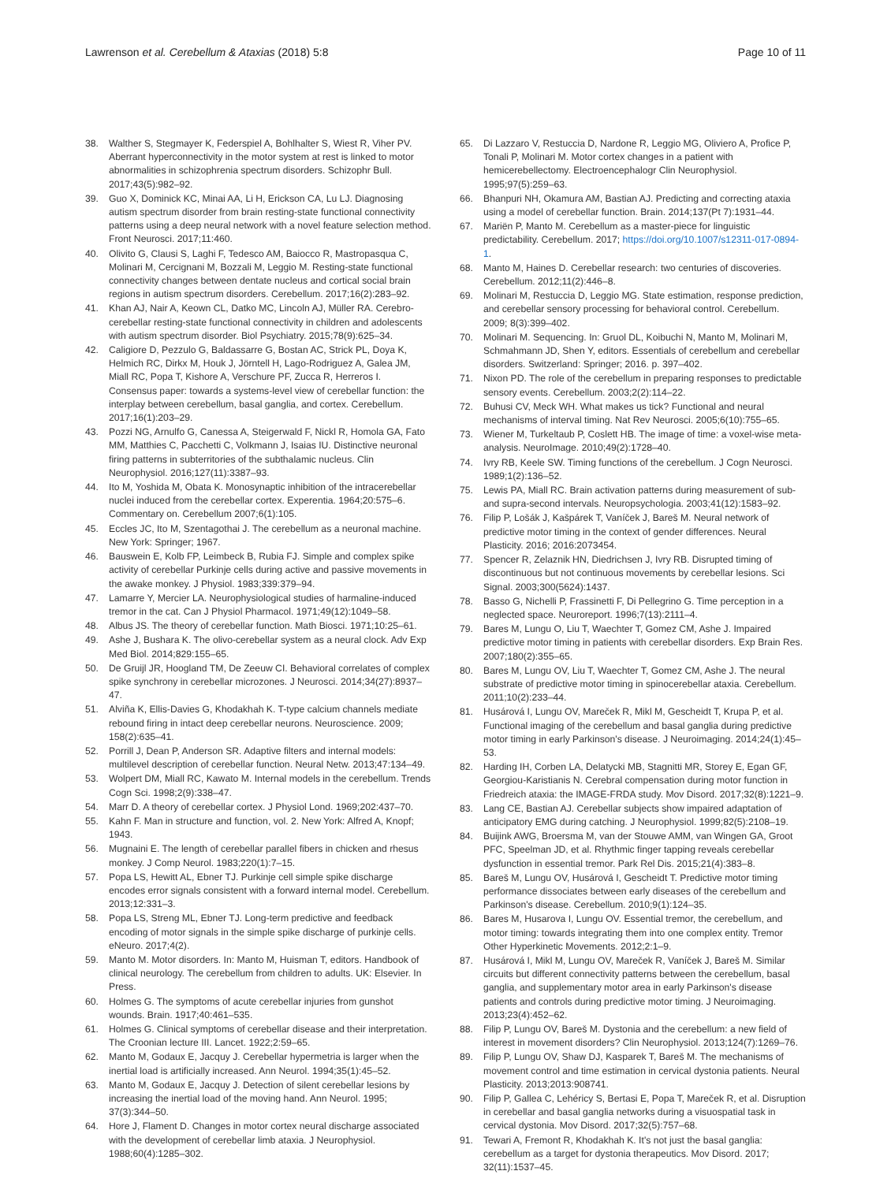Lawrenson et al. Cerebellum & Ataxias (2018) 5:8 Page 10 of 11
38. Walther S, Stegmayer K, Federspiel A, Bohlhalter S, Wiest R, Viher PV. Aberrant hyperconnectivity in the motor system at rest is linked to motor abnormalities in schizophrenia spectrum disorders. Schizophr Bull. 2017;43(5):982–92.
39. Guo X, Dominick KC, Minai AA, Li H, Erickson CA, Lu LJ. Diagnosing autism spectrum disorder from brain resting-state functional connectivity patterns using a deep neural network with a novel feature selection method. Front Neurosci. 2017;11:460.
40. Olivito G, Clausi S, Laghi F, Tedesco AM, Baiocco R, Mastropasqua C, Molinari M, Cercignani M, Bozzali M, Leggio M. Resting-state functional connectivity changes between dentate nucleus and cortical social brain regions in autism spectrum disorders. Cerebellum. 2017;16(2):283–92.
41. Khan AJ, Nair A, Keown CL, Datko MC, Lincoln AJ, Müller RA. Cerebro-cerebellar resting-state functional connectivity in children and adolescents with autism spectrum disorder. Biol Psychiatry. 2015;78(9):625–34.
42. Caligiore D, Pezzulo G, Baldassarre G, Bostan AC, Strick PL, Doya K, Helmich RC, Dirkx M, Houk J, Jörntell H, Lago-Rodriguez A, Galea JM, Miall RC, Popa T, Kishore A, Verschure PF, Zucca R, Herreros I. Consensus paper: towards a systems-level view of cerebellar function: the interplay between cerebellum, basal ganglia, and cortex. Cerebellum. 2017;16(1):203–29.
43. Pozzi NG, Arnulfo G, Canessa A, Steigerwald F, Nickl R, Homola GA, Fato MM, Matthies C, Pacchetti C, Volkmann J, Isaias IU. Distinctive neuronal firing patterns in subterritories of the subthalamic nucleus. Clin Neurophysiol. 2016;127(11):3387–93.
44. Ito M, Yoshida M, Obata K. Monosynaptic inhibition of the intracerebellar nuclei induced from the cerebellar cortex. Experentia. 1964;20:575–6. Commentary on. Cerebellum 2007;6(1):105.
45. Eccles JC, Ito M, Szentagothai J. The cerebellum as a neuronal machine. New York: Springer; 1967.
46. Bauswein E, Kolb FP, Leimbeck B, Rubia FJ. Simple and complex spike activity of cerebellar Purkinje cells during active and passive movements in the awake monkey. J Physiol. 1983;339:379–94.
47. Lamarre Y, Mercier LA. Neurophysiological studies of harmaline-induced tremor in the cat. Can J Physiol Pharmacol. 1971;49(12):1049–58.
48. Albus JS. The theory of cerebellar function. Math Biosci. 1971;10:25–61.
49. Ashe J, Bushara K. The olivo-cerebellar system as a neural clock. Adv Exp Med Biol. 2014;829:155–65.
50. De Gruijl JR, Hoogland TM, De Zeeuw CI. Behavioral correlates of complex spike synchrony in cerebellar microzones. J Neurosci. 2014;34(27):8937–47.
51. Alviña K, Ellis-Davies G, Khodakhah K. T-type calcium channels mediate rebound firing in intact deep cerebellar neurons. Neuroscience. 2009; 158(2):635–41.
52. Porrill J, Dean P, Anderson SR. Adaptive filters and internal models: multilevel description of cerebellar function. Neural Netw. 2013;47:134–49.
53. Wolpert DM, Miall RC, Kawato M. Internal models in the cerebellum. Trends Cogn Sci. 1998;2(9):338–47.
54. Marr D. A theory of cerebellar cortex. J Physiol Lond. 1969;202:437–70.
55. Kahn F. Man in structure and function, vol. 2. New York: Alfred A, Knopf; 1943.
56. Mugnaini E. The length of cerebellar parallel fibers in chicken and rhesus monkey. J Comp Neurol. 1983;220(1):7–15.
57. Popa LS, Hewitt AL, Ebner TJ. Purkinje cell simple spike discharge encodes error signals consistent with a forward internal model. Cerebellum. 2013;12:331–3.
58. Popa LS, Streng ML, Ebner TJ. Long-term predictive and feedback encoding of motor signals in the simple spike discharge of purkinje cells. eNeuro. 2017;4(2).
59. Manto M. Motor disorders. In: Manto M, Huisman T, editors. Handbook of clinical neurology. The cerebellum from children to adults. UK: Elsevier. In Press.
60. Holmes G. The symptoms of acute cerebellar injuries from gunshot wounds. Brain. 1917;40:461–535.
61. Holmes G. Clinical symptoms of cerebellar disease and their interpretation. The Croonian lecture III. Lancet. 1922;2:59–65.
62. Manto M, Godaux E, Jacquy J. Cerebellar hypermetria is larger when the inertial load is artificially increased. Ann Neurol. 1994;35(1):45–52.
63. Manto M, Godaux E, Jacquy J. Detection of silent cerebellar lesions by increasing the inertial load of the moving hand. Ann Neurol. 1995; 37(3):344–50.
64. Hore J, Flament D. Changes in motor cortex neural discharge associated with the development of cerebellar limb ataxia. J Neurophysiol. 1988;60(4):1285–302.
65. Di Lazzaro V, Restuccia D, Nardone R, Leggio MG, Oliviero A, Profice P, Tonali P, Molinari M. Motor cortex changes in a patient with hemicerebellectomy. Electroencephalogr Clin Neurophysiol. 1995;97(5):259–63.
66. Bhanpuri NH, Okamura AM, Bastian AJ. Predicting and correcting ataxia using a model of cerebellar function. Brain. 2014;137(Pt 7):1931–44.
67. Mariën P, Manto M. Cerebellum as a master-piece for linguistic predictability. Cerebellum. 2017; https://doi.org/10.1007/s12311-017-0894-1.
68. Manto M, Haines D. Cerebellar research: two centuries of discoveries. Cerebellum. 2012;11(2):446–8.
69. Molinari M, Restuccia D, Leggio MG. State estimation, response prediction, and cerebellar sensory processing for behavioral control. Cerebellum. 2009; 8(3):399–402.
70. Molinari M. Sequencing. In: Gruol DL, Koibuchi N, Manto M, Molinari M, Schmahmann JD, Shen Y, editors. Essentials of cerebellum and cerebellar disorders. Switzerland: Springer; 2016. p. 397–402.
71. Nixon PD. The role of the cerebellum in preparing responses to predictable sensory events. Cerebellum. 2003;2(2):114–22.
72. Buhusi CV, Meck WH. What makes us tick? Functional and neural mechanisms of interval timing. Nat Rev Neurosci. 2005;6(10):755–65.
73. Wiener M, Turkeltaub P, Coslett HB. The image of time: a voxel-wise meta-analysis. NeuroImage. 2010;49(2):1728–40.
74. Ivry RB, Keele SW. Timing functions of the cerebellum. J Cogn Neurosci. 1989;1(2):136–52.
75. Lewis PA, Miall RC. Brain activation patterns during measurement of sub- and supra-second intervals. Neuropsychologia. 2003;41(12):1583–92.
76. Filip P, Lošák J, Kašpárek T, Vaníček J, Bareš M. Neural network of predictive motor timing in the context of gender differences. Neural Plasticity. 2016; 2016:2073454.
77. Spencer R, Zelaznik HN, Diedrichsen J, Ivry RB. Disrupted timing of discontinuous but not continuous movements by cerebellar lesions. Sci Signal. 2003;300(5624):1437.
78. Basso G, Nichelli P, Frassinetti F, Di Pellegrino G. Time perception in a neglected space. Neuroreport. 1996;7(13):2111–4.
79. Bares M, Lungu O, Liu T, Waechter T, Gomez CM, Ashe J. Impaired predictive motor timing in patients with cerebellar disorders. Exp Brain Res. 2007;180(2):355–65.
80. Bares M, Lungu OV, Liu T, Waechter T, Gomez CM, Ashe J. The neural substrate of predictive motor timing in spinocerebellar ataxia. Cerebellum. 2011;10(2):233–44.
81. Husárová I, Lungu OV, Mareček R, Mikl M, Gescheidt T, Krupa P, et al. Functional imaging of the cerebellum and basal ganglia during predictive motor timing in early Parkinson's disease. J Neuroimaging. 2014;24(1):45–53.
82. Harding IH, Corben LA, Delatycki MB, Stagnitti MR, Storey E, Egan GF, Georgiou-Karistianis N. Cerebral compensation during motor function in Friedreich ataxia: the IMAGE-FRDA study. Mov Disord. 2017;32(8):1221–9.
83. Lang CE, Bastian AJ. Cerebellar subjects show impaired adaptation of anticipatory EMG during catching. J Neurophysiol. 1999;82(5):2108–19.
84. Buijink AWG, Broersma M, van der Stouwe AMM, van Wingen GA, Groot PFC, Speelman JD, et al. Rhythmic finger tapping reveals cerebellar dysfunction in essential tremor. Park Rel Dis. 2015;21(4):383–8.
85. Bareš M, Lungu OV, Husárová I, Gescheidt T. Predictive motor timing performance dissociates between early diseases of the cerebellum and Parkinson's disease. Cerebellum. 2010;9(1):124–35.
86. Bares M, Husarova I, Lungu OV. Essential tremor, the cerebellum, and motor timing: towards integrating them into one complex entity. Tremor Other Hyperkinetic Movements. 2012;2:1–9.
87. Husárová I, Mikl M, Lungu OV, Mareček R, Vaníček J, Bareš M. Similar circuits but different connectivity patterns between the cerebellum, basal ganglia, and supplementary motor area in early Parkinson's disease patients and controls during predictive motor timing. J Neuroimaging. 2013;23(4):452–62.
88. Filip P, Lungu OV, Bareš M. Dystonia and the cerebellum: a new field of interest in movement disorders? Clin Neurophysiol. 2013;124(7):1269–76.
89. Filip P, Lungu OV, Shaw DJ, Kasparek T, Bareš M. The mechanisms of movement control and time estimation in cervical dystonia patients. Neural Plasticity. 2013;2013:908741.
90. Filip P, Gallea C, Lehéricy S, Bertasi E, Popa T, Mareček R, et al. Disruption in cerebellar and basal ganglia networks during a visuospatial task in cervical dystonia. Mov Disord. 2017;32(5):757–68.
91. Tewari A, Fremont R, Khodakhah K. It's not just the basal ganglia: cerebellum as a target for dystonia therapeutics. Mov Disord. 2017; 32(11):1537–45.